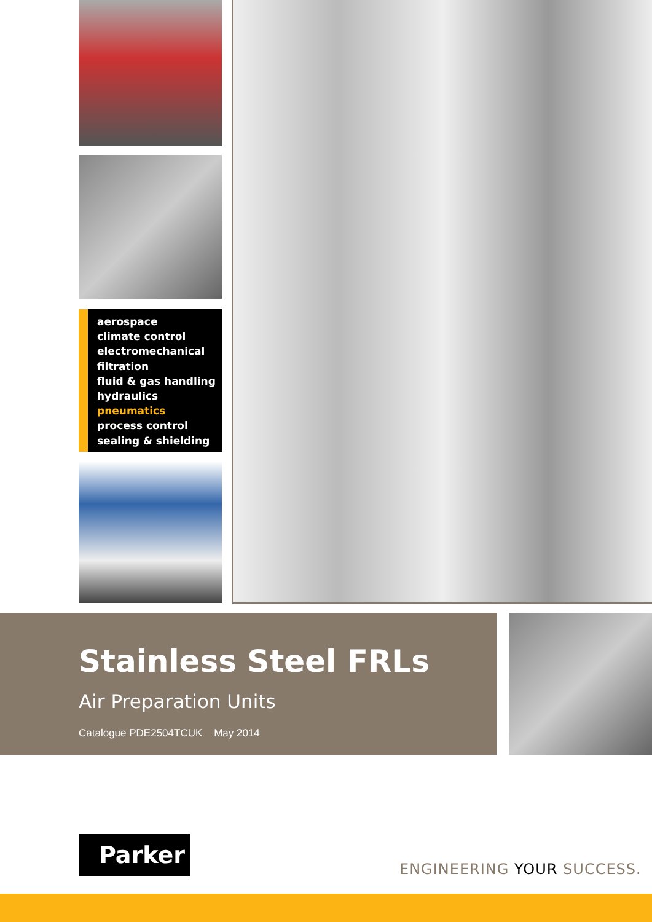aerospace
climate control
electromechanical
filtration
fluid & gas handling
hydraulics
pneumatics
process control
sealing & shielding
Stainless Steel FRLs
Air Preparation Units
Catalogue PDE2504TCUK May 2014
Parker
ENGINEERING YOUR SUCCESS.